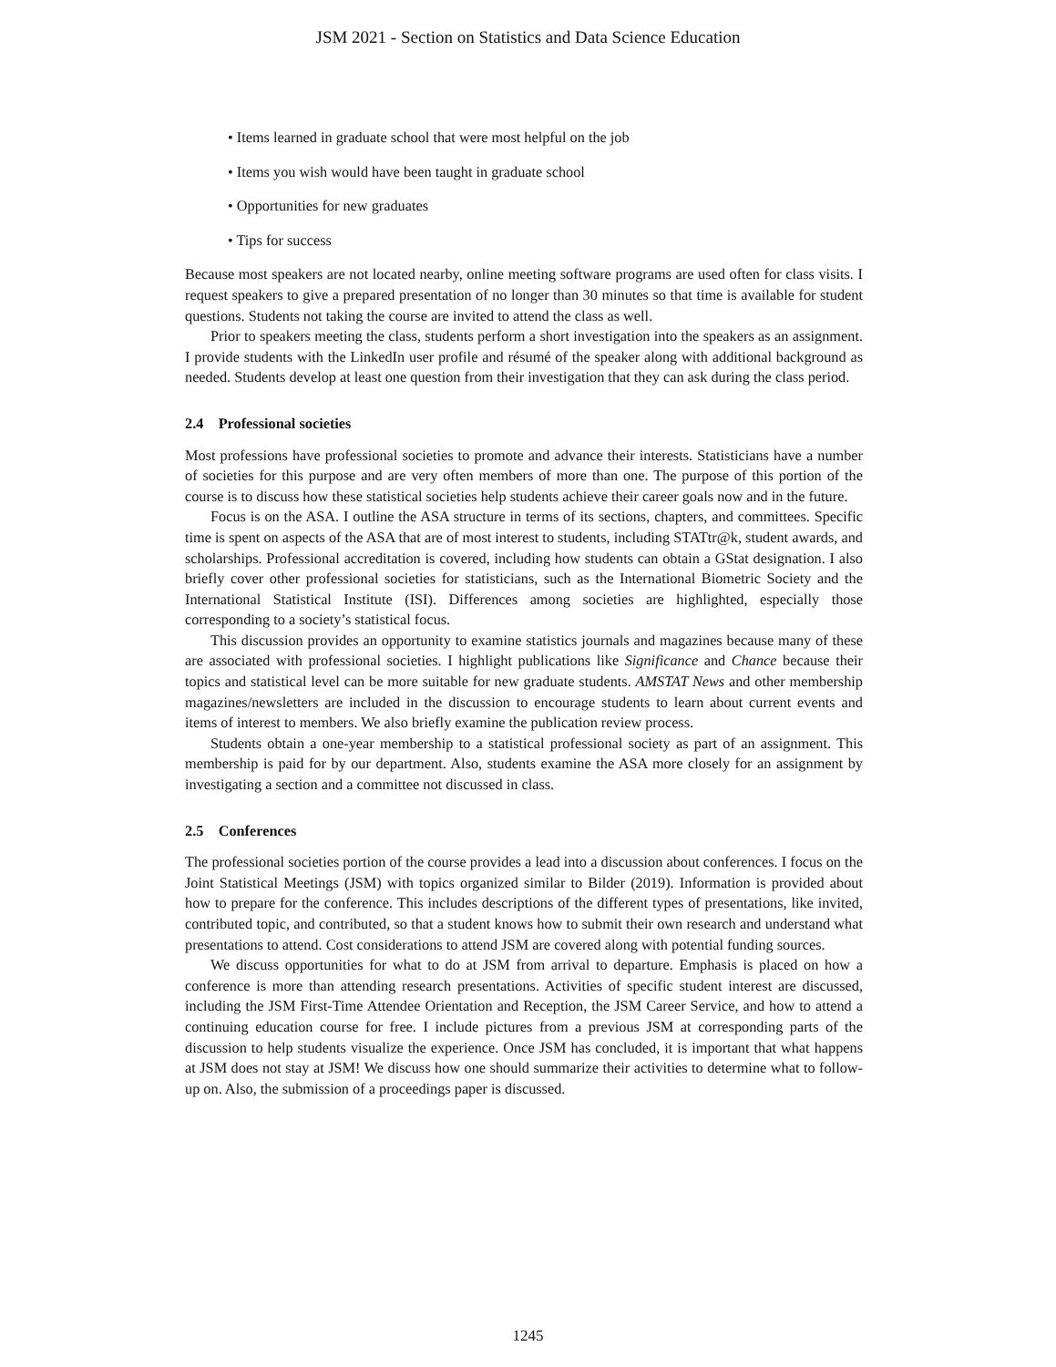JSM 2021 - Section on Statistics and Data Science Education
• Items learned in graduate school that were most helpful on the job
• Items you wish would have been taught in graduate school
• Opportunities for new graduates
• Tips for success
Because most speakers are not located nearby, online meeting software programs are used often for class visits. I request speakers to give a prepared presentation of no longer than 30 minutes so that time is available for student questions. Students not taking the course are invited to attend the class as well.
Prior to speakers meeting the class, students perform a short investigation into the speakers as an assignment. I provide students with the LinkedIn user profile and résumé of the speaker along with additional background as needed. Students develop at least one question from their investigation that they can ask during the class period.
2.4 Professional societies
Most professions have professional societies to promote and advance their interests. Statisticians have a number of societies for this purpose and are very often members of more than one. The purpose of this portion of the course is to discuss how these statistical societies help students achieve their career goals now and in the future.
Focus is on the ASA. I outline the ASA structure in terms of its sections, chapters, and committees. Specific time is spent on aspects of the ASA that are of most interest to students, including STATtr@k, student awards, and scholarships. Professional accreditation is covered, including how students can obtain a GStat designation. I also briefly cover other professional societies for statisticians, such as the International Biometric Society and the International Statistical Institute (ISI). Differences among societies are highlighted, especially those corresponding to a society’s statistical focus.
This discussion provides an opportunity to examine statistics journals and magazines because many of these are associated with professional societies. I highlight publications like Significance and Chance because their topics and statistical level can be more suitable for new graduate students. AMSTAT News and other membership magazines/newsletters are included in the discussion to encourage students to learn about current events and items of interest to members. We also briefly examine the publication review process.
Students obtain a one-year membership to a statistical professional society as part of an assignment. This membership is paid for by our department. Also, students examine the ASA more closely for an assignment by investigating a section and a committee not discussed in class.
2.5 Conferences
The professional societies portion of the course provides a lead into a discussion about conferences. I focus on the Joint Statistical Meetings (JSM) with topics organized similar to Bilder (2019). Information is provided about how to prepare for the conference. This includes descriptions of the different types of presentations, like invited, contributed topic, and contributed, so that a student knows how to submit their own research and understand what presentations to attend. Cost considerations to attend JSM are covered along with potential funding sources.
We discuss opportunities for what to do at JSM from arrival to departure. Emphasis is placed on how a conference is more than attending research presentations. Activities of specific student interest are discussed, including the JSM First-Time Attendee Orientation and Reception, the JSM Career Service, and how to attend a continuing education course for free. I include pictures from a previous JSM at corresponding parts of the discussion to help students visualize the experience. Once JSM has concluded, it is important that what happens at JSM does not stay at JSM! We discuss how one should summarize their activities to determine what to follow-up on. Also, the submission of a proceedings paper is discussed.
1245